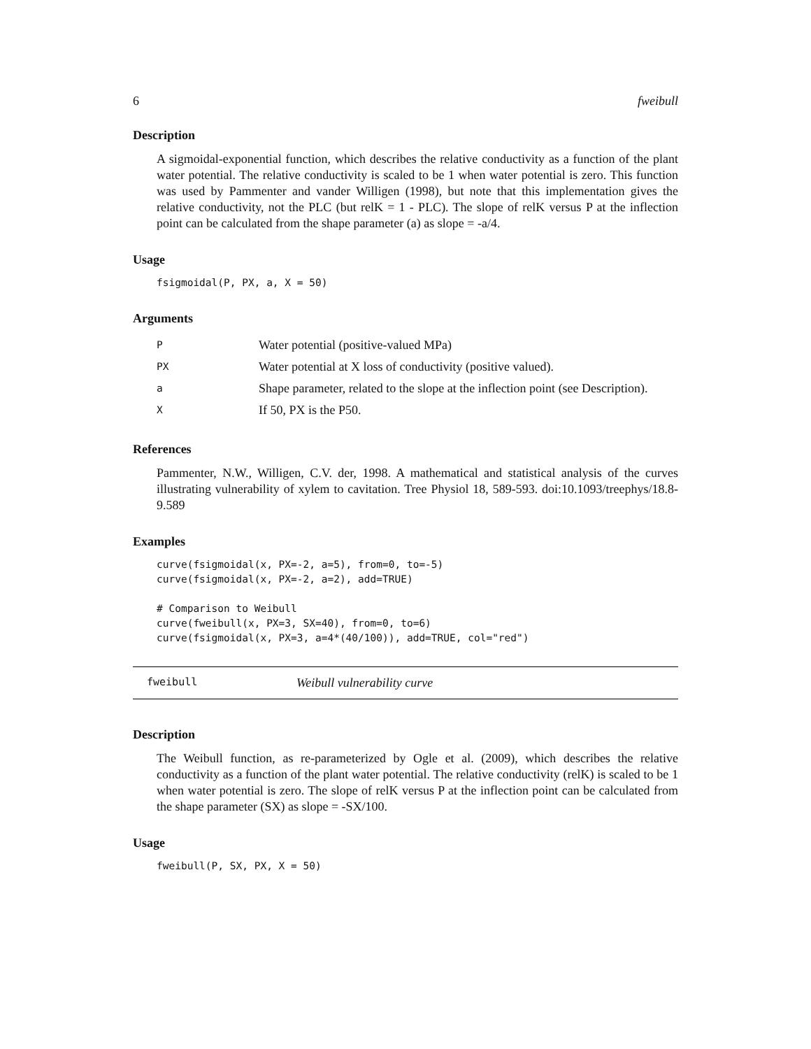6 fweibull
Description
A sigmoidal-exponential function, which describes the relative conductivity as a function of the plant water potential. The relative conductivity is scaled to be 1 when water potential is zero. This function was used by Pammenter and vander Willigen (1998), but note that this implementation gives the relative conductivity, not the PLC (but relK = 1 - PLC). The slope of relK versus P at the inflection point can be calculated from the shape parameter (a) as slope = -a/4.
Usage
fsigmoidal(P, PX, a, X = 50)
Arguments
| P | Water potential (positive-valued MPa) |
| PX | Water potential at X loss of conductivity (positive valued). |
| a | Shape parameter, related to the slope at the inflection point (see Description). |
| X | If 50, PX is the P50. |
References
Pammenter, N.W., Willigen, C.V. der, 1998. A mathematical and statistical analysis of the curves illustrating vulnerability of xylem to cavitation. Tree Physiol 18, 589-593. doi:10.1093/treephys/18.8-9.589
Examples
curve(fsigmoidal(x, PX=-2, a=5), from=0, to=-5)
curve(fsigmoidal(x, PX=-2, a=2), add=TRUE)

# Comparison to Weibull
curve(fweibull(x, PX=3, SX=40), from=0, to=6)
curve(fsigmoidal(x, PX=3, a=4*(40/100)), add=TRUE, col="red")
fweibull Weibull vulnerability curve
Description
The Weibull function, as re-parameterized by Ogle et al. (2009), which describes the relative conductivity as a function of the plant water potential. The relative conductivity (relK) is scaled to be 1 when water potential is zero. The slope of relK versus P at the inflection point can be calculated from the shape parameter (SX) as slope = -SX/100.
Usage
fweibull(P, SX, PX, X = 50)